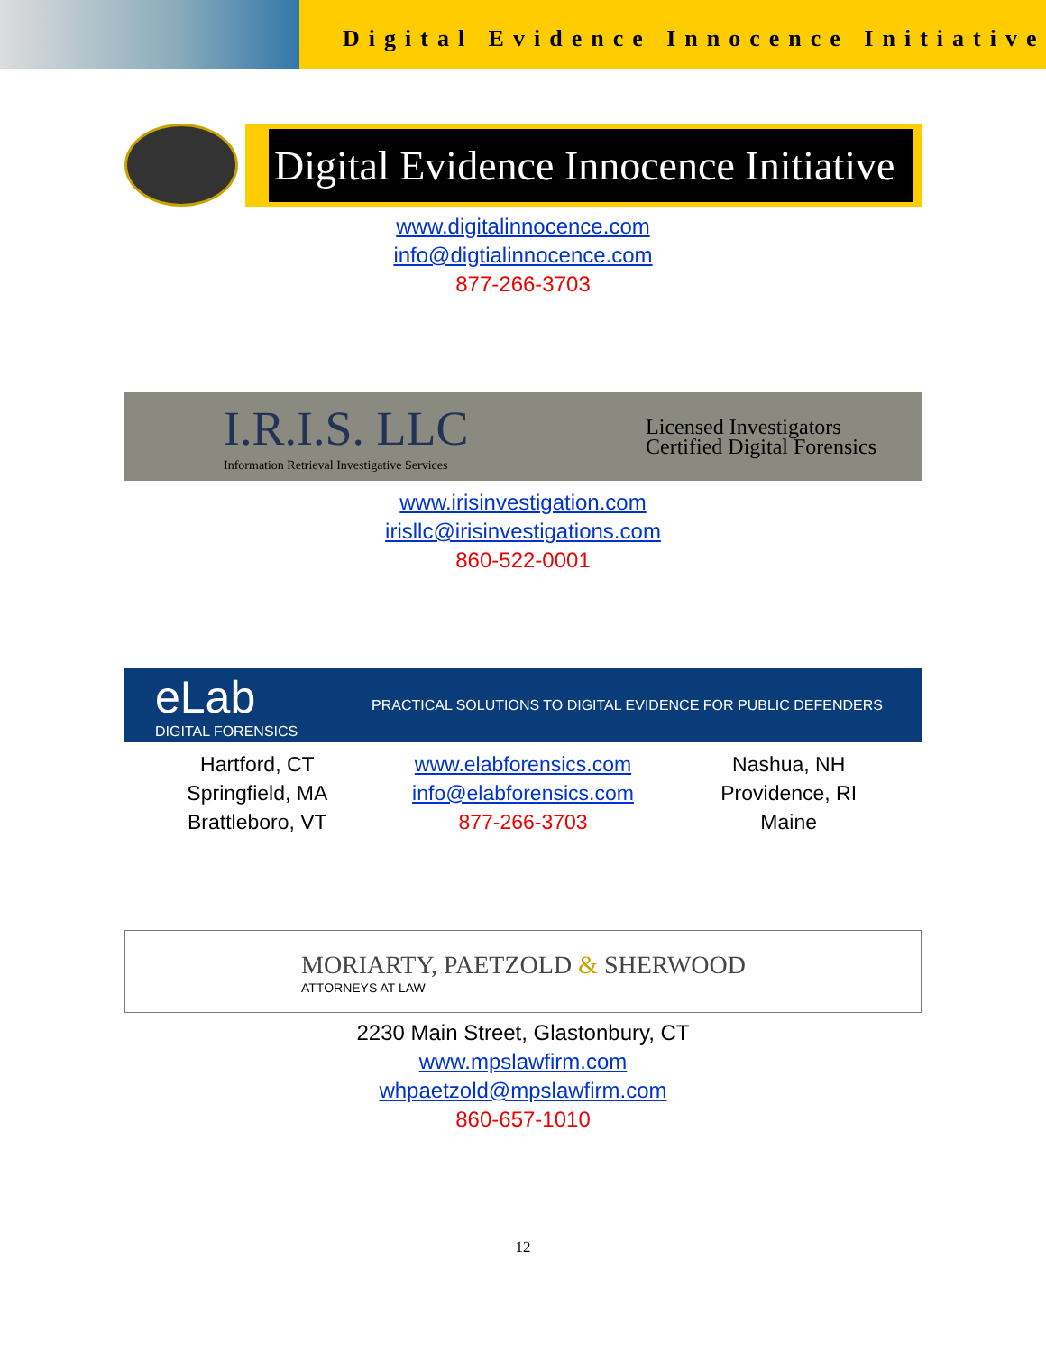Digital Evidence Innocence Initiative
Digital Evidence Innocence Initiative
www.digitalinnocence.com
info@digtialinnocence.com
877-266-3703
I.R.I.S. LLC
Information Retrieval Investigative Services
Licensed Investigators
Certified Digital Forensics
www.irisinvestigation.com
irisllc@irisinvestigations.com
860-522-0001
eLab
DIGITAL FORENSICS
PRACTICAL SOLUTIONS TO DIGITAL EVIDENCE FOR PUBLIC DEFENDERS
Hartford, CT
Springfield, MA
Brattleboro, VT
www.elabforensics.com
info@elabforensics.com
877-266-3703
Nashua, NH
Providence, RI
Maine
MORIARTY, PAETZOLD & SHERWOOD
ATTORNEYS AT LAW
2230 Main Street, Glastonbury, CT
www.mpslawfirm.com
whpaetzold@mpslawfirm.com
860-657-1010
12